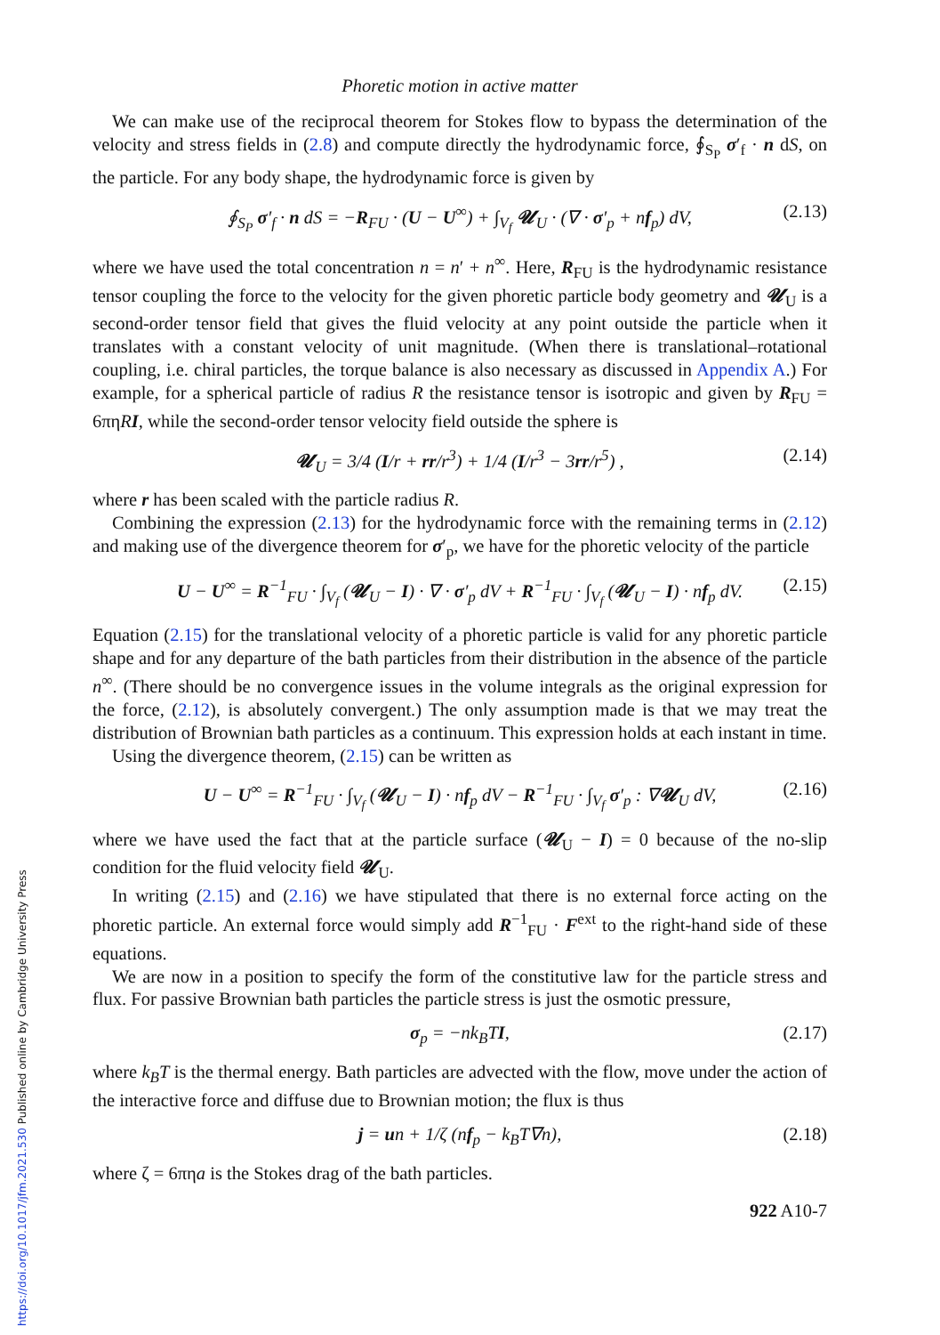Phoretic motion in active matter
We can make use of the reciprocal theorem for Stokes flow to bypass the determination of the velocity and stress fields in (2.8) and compute directly the hydrodynamic force, ∮<sub>S<sub>P</sub></sub> σ′<sub>f</sub> · n dS, on the particle. For any body shape, the hydrodynamic force is given by
∮<sub>S<sub>P</sub></sub> σ′<sub>f</sub> · n dS = −R<sub>FU</sub> · (U − U<sup>∞</sup>) + ∫<sub>V<sub>f</sub></sub> 𝓤<sub>U</sub> · (∇ · σ′<sub>p</sub> + nf<sub>p</sub>) dV, (2.13)
where we have used the total concentration n = n′ + n<sup>∞</sup>. Here, R<sub>FU</sub> is the hydrodynamic resistance tensor coupling the force to the velocity for the given phoretic particle body geometry and 𝓤<sub>U</sub> is a second-order tensor field that gives the fluid velocity at any point outside the particle when it translates with a constant velocity of unit magnitude. (When there is translational–rotational coupling, i.e. chiral particles, the torque balance is also necessary as discussed in Appendix A.) For example, for a spherical particle of radius R the resistance tensor is isotropic and given by R<sub>FU</sub> = 6πηRI, while the second-order tensor velocity field outside the sphere is
𝓤<sub>U</sub> = 3/4 (I/r + rr/r<sup>3</sup>) + 1/4 (I/r<sup>3</sup> − 3rr/r<sup>5</sup>) , (2.14)
where r has been scaled with the particle radius R.
Combining the expression (2.13) for the hydrodynamic force with the remaining terms in (2.12) and making use of the divergence theorem for σ′<sub>p</sub>, we have for the phoretic velocity of the particle
U − U<sup>∞</sup> = R<sup>−1</sup><sub>FU</sub> · ∫<sub>V<sub>f</sub></sub> (𝓤<sub>U</sub> − I) · ∇ · σ′<sub>p</sub> dV + R<sup>−1</sup><sub>FU</sub> · ∫<sub>V<sub>f</sub></sub> (𝓤<sub>U</sub> − I) · nf<sub>p</sub> dV. (2.15)
Equation (2.15) for the translational velocity of a phoretic particle is valid for any phoretic particle shape and for any departure of the bath particles from their distribution in the absence of the particle n<sup>∞</sup>. (There should be no convergence issues in the volume integrals as the original expression for the force, (2.12), is absolutely convergent.) The only assumption made is that we may treat the distribution of Brownian bath particles as a continuum. This expression holds at each instant in time.
Using the divergence theorem, (2.15) can be written as
U − U<sup>∞</sup> = R<sup>−1</sup><sub>FU</sub> · ∫<sub>V<sub>f</sub></sub> (𝓤<sub>U</sub> − I) · nf<sub>p</sub> dV − R<sup>−1</sup><sub>FU</sub> · ∫<sub>V<sub>f</sub></sub> σ′<sub>p</sub> : ∇𝓤<sub>U</sub> dV, (2.16)
where we have used the fact that at the particle surface (𝓤<sub>U</sub> − I) = 0 because of the no-slip condition for the fluid velocity field 𝓤<sub>U</sub>.
In writing (2.15) and (2.16) we have stipulated that there is no external force acting on the phoretic particle. An external force would simply add R<sup>−1</sup><sub>FU</sub> · F<sup>ext</sup> to the right-hand side of these equations.
We are now in a position to specify the form of the constitutive law for the particle stress and flux. For passive Brownian bath particles the particle stress is just the osmotic pressure,
σ<sub>p</sub> = −nk<sub>B</sub>TI, (2.17)
where k<sub>B</sub>T is the thermal energy. Bath particles are advected with the flow, move under the action of the interactive force and diffuse due to Brownian motion; the flux is thus
j = un + 1/ζ (nf<sub>p</sub> − k<sub>B</sub>T∇n), (2.18)
where ζ = 6πηa is the Stokes drag of the bath particles.
922 A10-7
https://doi.org/10.1017/jfm.2021.530 Published online by Cambridge University Press